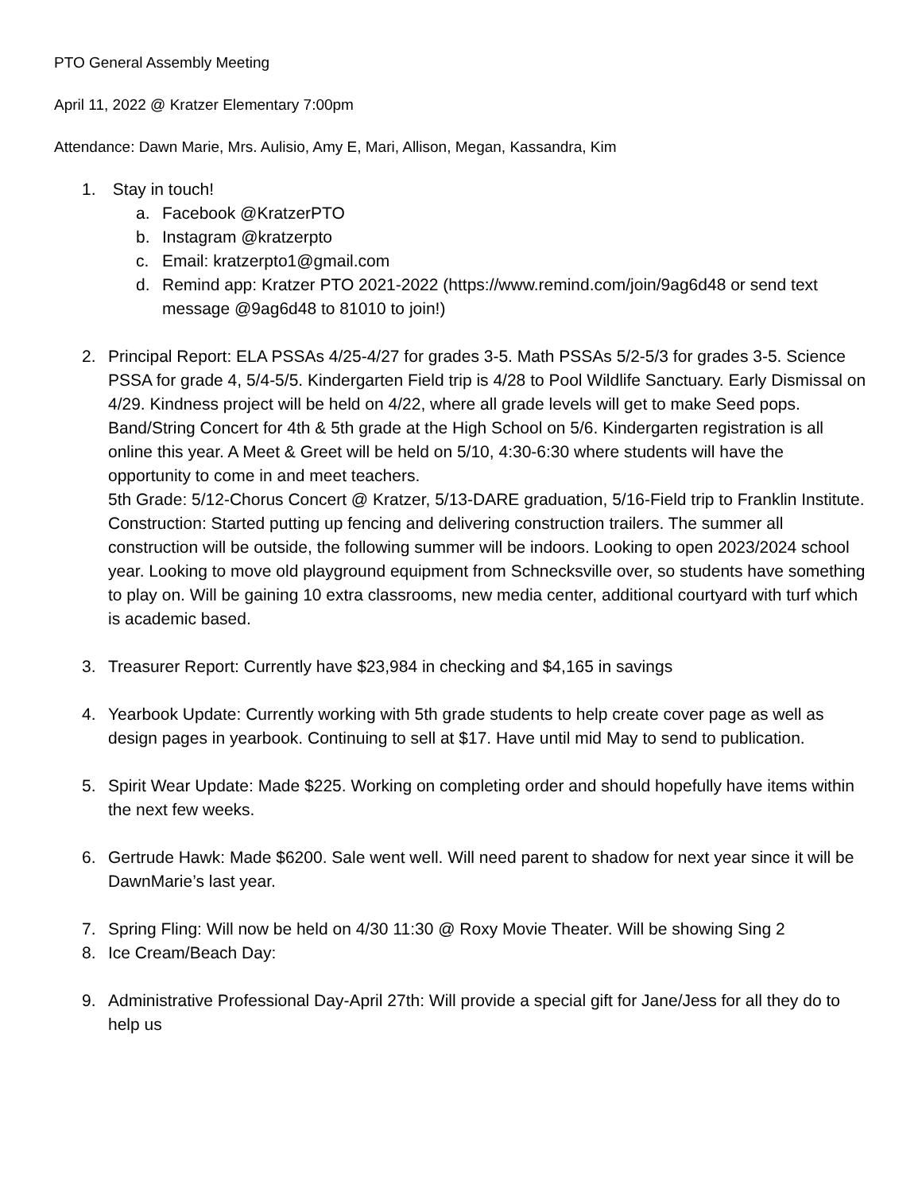PTO General Assembly Meeting
April 11, 2022 @ Kratzer Elementary 7:00pm
Attendance: Dawn Marie, Mrs. Aulisio, Amy E, Mari, Allison, Megan, Kassandra, Kim
1. Stay in touch!
a. Facebook @KratzerPTO
b. Instagram @kratzerpto
c. Email: kratzerpto1@gmail.com
d. Remind app: Kratzer PTO 2021-2022 (https://www.remind.com/join/9ag6d48 or send text message @9ag6d48 to 81010 to join!)
2. Principal Report: ELA PSSAs 4/25-4/27 for grades 3-5. Math PSSAs 5/2-5/3 for grades 3-5. Science PSSA for grade 4, 5/4-5/5. Kindergarten Field trip is 4/28 to Pool Wildlife Sanctuary. Early Dismissal on 4/29. Kindness project will be held on 4/22, where all grade levels will get to make Seed pops. Band/String Concert for 4th & 5th grade at the High School on 5/6. Kindergarten registration is all online this year. A Meet & Greet will be held on 5/10, 4:30-6:30 where students will have the opportunity to come in and meet teachers.
5th Grade: 5/12-Chorus Concert @ Kratzer, 5/13-DARE graduation, 5/16-Field trip to Franklin Institute.
Construction: Started putting up fencing and delivering construction trailers. The summer all construction will be outside, the following summer will be indoors. Looking to open 2023/2024 school year. Looking to move old playground equipment from Schnecksville over, so students have something to play on. Will be gaining 10 extra classrooms, new media center, additional courtyard with turf which is academic based.
3. Treasurer Report: Currently have $23,984 in checking and $4,165 in savings
4. Yearbook Update: Currently working with 5th grade students to help create cover page as well as design pages in yearbook. Continuing to sell at $17. Have until mid May to send to publication.
5. Spirit Wear Update: Made $225. Working on completing order and should hopefully have items within the next few weeks.
6. Gertrude Hawk: Made $6200. Sale went well. Will need parent to shadow for next year since it will be DawnMarie’s last year.
7. Spring Fling: Will now be held on 4/30 11:30 @ Roxy Movie Theater. Will be showing Sing 2
8. Ice Cream/Beach Day:
9. Administrative Professional Day-April 27th: Will provide a special gift for Jane/Jess for all they do to help us